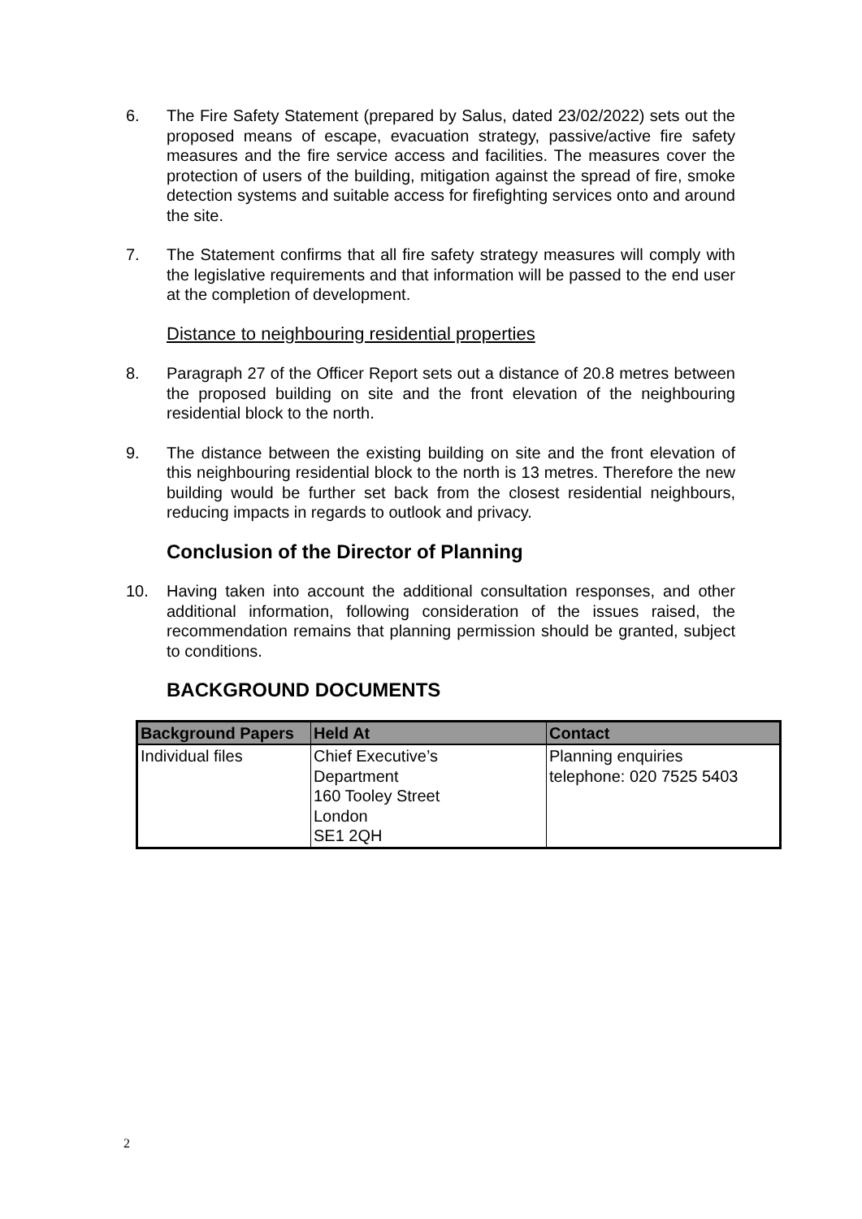6. The Fire Safety Statement (prepared by Salus, dated 23/02/2022) sets out the proposed means of escape, evacuation strategy, passive/active fire safety measures and the fire service access and facilities. The measures cover the protection of users of the building, mitigation against the spread of fire, smoke detection systems and suitable access for firefighting services onto and around the site.
7. The Statement confirms that all fire safety strategy measures will comply with the legislative requirements and that information will be passed to the end user at the completion of development.
Distance to neighbouring residential properties
8. Paragraph 27 of the Officer Report sets out a distance of 20.8 metres between the proposed building on site and the front elevation of the neighbouring residential block to the north.
9. The distance between the existing building on site and the front elevation of this neighbouring residential block to the north is 13 metres. Therefore the new building would be further set back from the closest residential neighbours, reducing impacts in regards to outlook and privacy.
Conclusion of the Director of Planning
10. Having taken into account the additional consultation responses, and other additional information, following consideration of the issues raised, the recommendation remains that planning permission should be granted, subject to conditions.
BACKGROUND DOCUMENTS
| Background Papers | Held At | Contact |
| --- | --- | --- |
| Individual files | Chief Executive’s Department 160 Tooley Street London SE1 2QH | Planning enquiries telephone: 020 7525 5403 |
2